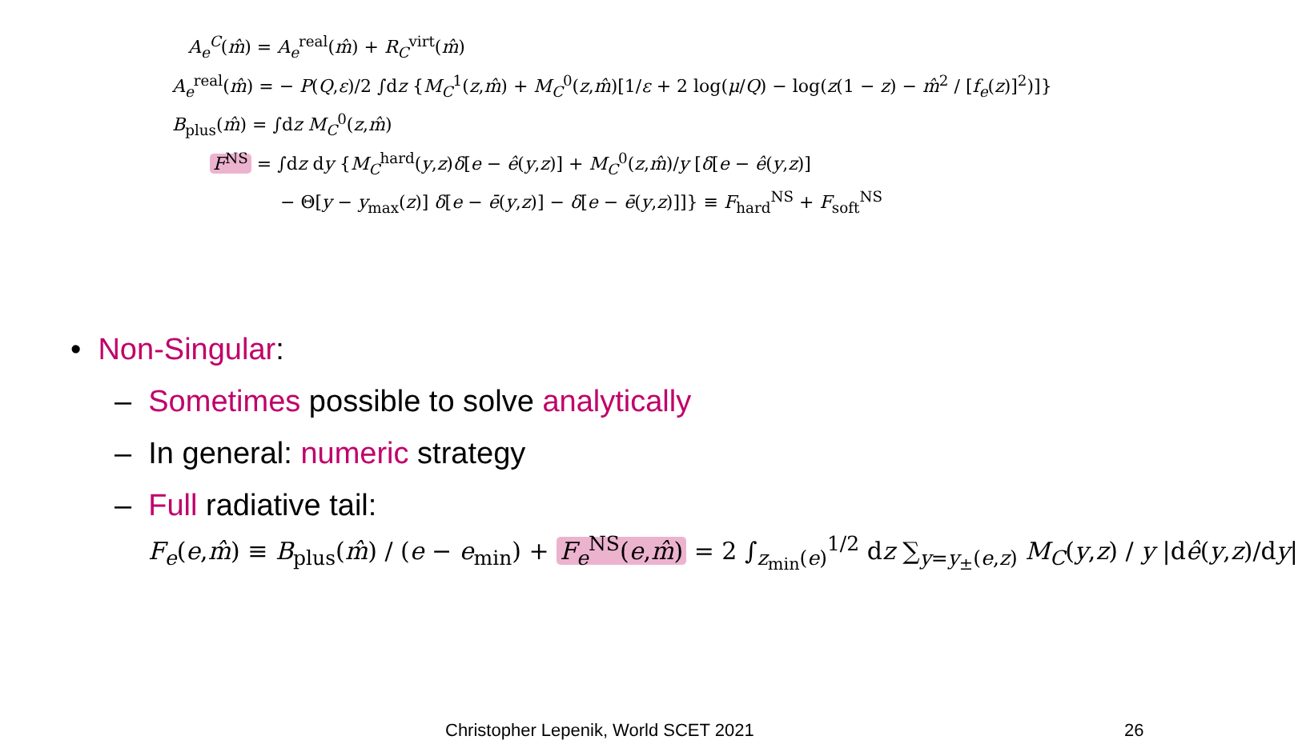A<sub>e</sub><sup>C</sup>(m̂) = A<sub>e</sub><sup>real</sup>(m̂) + R<sub>C</sub><sup>virt</sup>(m̂)
A<sub>e</sub><sup>real</sup>(m̂) = − P(Q,ε)/2 ∫dz {M<sub>C</sub><sup>1</sup>(z,m̂) + M<sub>C</sub><sup>0</sup>(z,m̂)[1/ε + 2 log(μ/Q) − log(z(1 − z) − m̂<sup>2</sup> / [f<sub>e</sub>(z)]<sup>2</sup>)]}
B<sub>plus</sub>(m̂) = ∫dz M<sub>C</sub><sup>0</sup>(z,m̂)
F<sup>NS</sup> = ∫dz dy {M<sub>C</sub><sup>hard</sup>(y,z)δ[e − ê(y,z)] + M<sub>C</sub><sup>0</sup>(z,m̂)/y [δ[e − ê(y,z)]
− Θ[y − y<sub>max</sub>(z)] δ[e − ē(y,z)] − δ[e − ē(y,z)]]} ≡ F<sub>hard</sub><sup>NS</sup> + F<sub>soft</sub><sup>NS</sup>
• Non-Singular:
– Sometimes possible to solve analytically
– In general: numeric strategy
– Full radiative tail:
F<sub>e</sub>(e,m̂) ≡ B<sub>plus</sub>(m̂) / (e − e<sub>min</sub>) + F<sub>e</sub><sup>NS</sup>(e,m̂) = 2 ∫<sub>z<sub>min</sub>(e)</sub><sup>1/2</sup> dz ∑<sub>y=y<sub>±</sub>(e,z)</sub> M<sub>C</sub>(y,z) / y |dê(y,z)/dy|
Christopher Lepenik, World SCET 2021
26